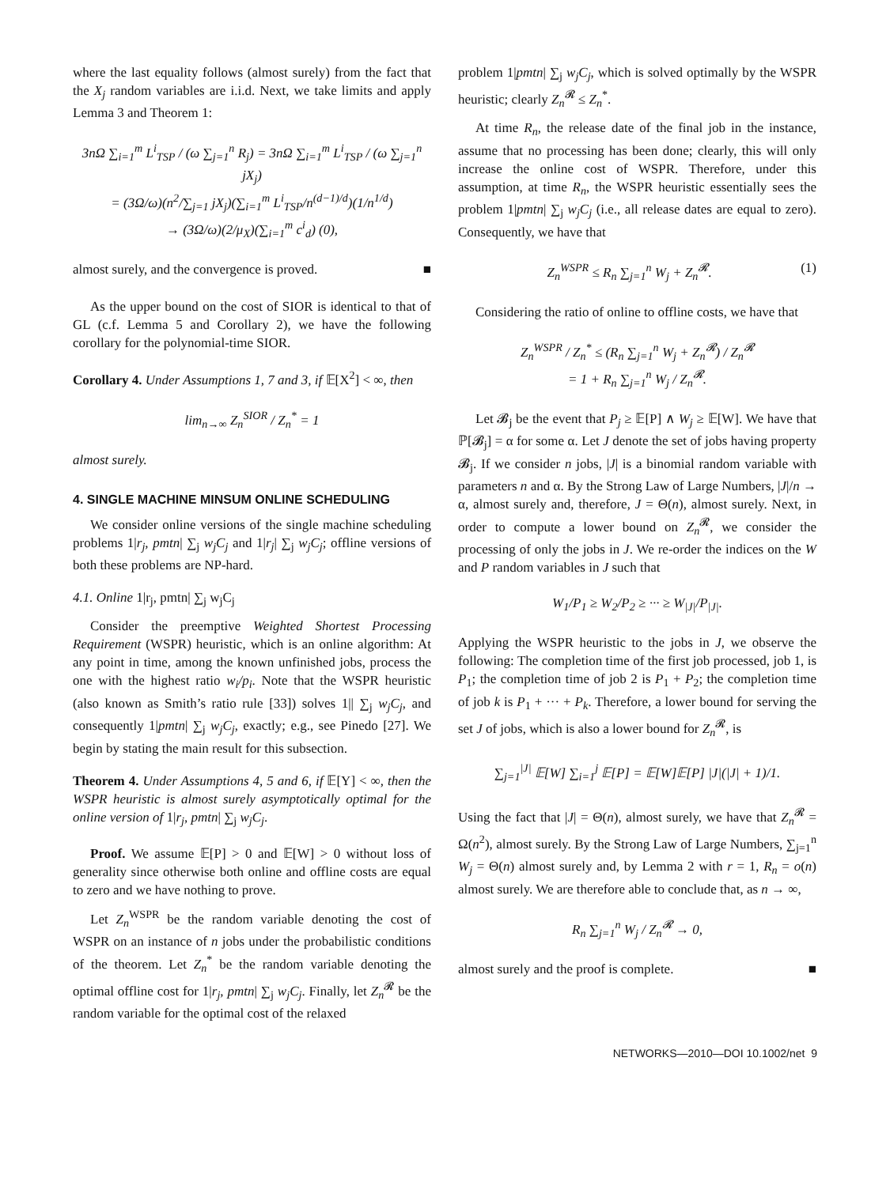where the last equality follows (almost surely) from the fact that the X<sub>j</sub> random variables are i.i.d. Next, we take limits and apply Lemma 3 and Theorem 1:
3nΩ ∑<sub>i=1</sub><sup>m</sup> L<sup>i</sup><sub>TSP</sub> / (ω ∑<sub>j=1</sub><sup>n</sup> R<sub>j</sub>) = 3nΩ ∑<sub>i=1</sub><sup>m</sup> L<sup>i</sup><sub>TSP</sub> / (ω ∑<sub>j=1</sub><sup>n</sup> jX<sub>j</sub>)
= (3Ω/ω)(n<sup>2</sup>/∑<sub>j=1</sub> jX<sub>j</sub>)(∑<sub>i=1</sub><sup>m</sup> L<sup>i</sup><sub>TSP</sub>/n<sup>(d−1)/d</sup>)(1/n<sup>1/d</sup>)
→ (3Ω/ω)(2/μ<sub>X</sub>)(∑<sub>i=1</sub><sup>m</sup> c<sup>i</sup><sub>d</sub>) (0),
almost surely, and the convergence is proved. ■
As the upper bound on the cost of SIOR is identical to that of GL (c.f. Lemma 5 and Corollary 2), we have the following corollary for the polynomial-time SIOR.
Corollary 4. Under Assumptions 1, 7 and 3, if 𝔼[X<sup>2</sup>] < ∞, then
lim<sub>n→∞</sub> Z<sub>n</sub><sup>SIOR</sup> / Z<sub>n</sub><sup>*</sup> = 1
almost surely.
4. SINGLE MACHINE MINSUM ONLINE SCHEDULING
We consider online versions of the single machine scheduling problems 1|r<sub>j</sub>, pmtn| ∑<sub>j</sub> w<sub>j</sub>C<sub>j</sub> and 1|r<sub>j</sub>| ∑<sub>j</sub> w<sub>j</sub>C<sub>j</sub>; offline versions of both these problems are NP-hard.
4.1. Online 1|r<sub>j</sub>, pmtn| ∑<sub>j</sub> w<sub>j</sub>C<sub>j</sub>
Consider the preemptive Weighted Shortest Processing Requirement (WSPR) heuristic, which is an online algorithm: At any point in time, among the known unfinished jobs, process the one with the highest ratio w<sub>i</sub>/p<sub>i</sub>. Note that the WSPR heuristic (also known as Smith’s ratio rule [33]) solves 1|| ∑<sub>j</sub> w<sub>j</sub>C<sub>j</sub>, and consequently 1|pmtn| ∑<sub>j</sub> w<sub>j</sub>C<sub>j</sub>, exactly; e.g., see Pinedo [27]. We begin by stating the main result for this subsection.
Theorem 4. Under Assumptions 4, 5 and 6, if 𝔼[Y] < ∞, then the WSPR heuristic is almost surely asymptotically optimal for the online version of 1|r<sub>j</sub>, pmtn| ∑<sub>j</sub> w<sub>j</sub>C<sub>j</sub>.
Proof. We assume 𝔼[P] > 0 and 𝔼[W] > 0 without loss of generality since otherwise both online and offline costs are equal to zero and we have nothing to prove.
Let Z<sub>n</sub><sup>WSPR</sup> be the random variable denoting the cost of WSPR on an instance of n jobs under the probabilistic conditions of the theorem. Let Z<sub>n</sub><sup>*</sup> be the random variable denoting the optimal offline cost for 1|r<sub>j</sub>, pmtn| ∑<sub>j</sub> w<sub>j</sub>C<sub>j</sub>. Finally, let Z<sub>n</sub><sup>𝓡</sup> be the random variable for the optimal cost of the relaxed
problem 1|pmtn| ∑<sub>j</sub> w<sub>j</sub>C<sub>j</sub>, which is solved optimally by the WSPR heuristic; clearly Z<sub>n</sub><sup>𝓡</sup> ≤ Z<sub>n</sub><sup>*</sup>.
At time R<sub>n</sub>, the release date of the final job in the instance, assume that no processing has been done; clearly, this will only increase the online cost of WSPR. Therefore, under this assumption, at time R<sub>n</sub>, the WSPR heuristic essentially sees the problem 1|pmtn| ∑<sub>j</sub> w<sub>j</sub>C<sub>j</sub> (i.e., all release dates are equal to zero). Consequently, we have that
Z<sub>n</sub><sup>WSPR</sup> ≤ R<sub>n</sub> ∑<sub>j=1</sub><sup>n</sup> W<sub>j</sub> + Z<sub>n</sub><sup>𝓡</sup>. (1)
Considering the ratio of online to offline costs, we have that
Z<sub>n</sub><sup>WSPR</sup> / Z<sub>n</sub><sup>*</sup> ≤ (R<sub>n</sub> ∑<sub>j=1</sub><sup>n</sup> W<sub>j</sub> + Z<sub>n</sub><sup>𝓡</sup>) / Z<sub>n</sub><sup>𝓡</sup>
= 1 + R<sub>n</sub> ∑<sub>j=1</sub><sup>n</sup> W<sub>j</sub> / Z<sub>n</sub><sup>𝓡</sup>.
Let 𝓑<sub>j</sub> be the event that P<sub>j</sub> ≥ 𝔼[P] ∧ W<sub>j</sub> ≥ 𝔼[W]. We have that ℙ[𝓑<sub>j</sub>] = α for some α. Let J denote the set of jobs having property 𝓑<sub>j</sub>. If we consider n jobs, |J| is a binomial random variable with parameters n and α. By the Strong Law of Large Numbers, |J|/n → α, almost surely and, therefore, J = Θ(n), almost surely. Next, in order to compute a lower bound on Z<sub>n</sub><sup>𝓡</sup>, we consider the processing of only the jobs in J. We re-order the indices on the W and P random variables in J such that
W<sub>1</sub>/P<sub>1</sub> ≥ W<sub>2</sub>/P<sub>2</sub> ≥ ··· ≥ W<sub>|J|</sub>/P<sub>|J|</sub>.
Applying the WSPR heuristic to the jobs in J, we observe the following: The completion time of the first job processed, job 1, is P<sub>1</sub>; the completion time of job 2 is P<sub>1</sub> + P<sub>2</sub>; the completion time of job k is P<sub>1</sub> + ··· + P<sub>k</sub>. Therefore, a lower bound for serving the set J of jobs, which is also a lower bound for Z<sub>n</sub><sup>𝓡</sup>, is
∑<sub>j=1</sub><sup>|J|</sup> 𝔼[W] ∑<sub>i=1</sub><sup>j</sup> 𝔼[P] = 𝔼[W]𝔼[P] |J|(|J| + 1)/1.
Using the fact that |J| = Θ(n), almost surely, we have that Z<sub>n</sub><sup>𝓡</sup> = Ω(n<sup>2</sup>), almost surely. By the Strong Law of Large Numbers, ∑<sub>j=1</sub><sup>n</sup> W<sub>j</sub> = Θ(n) almost surely and, by Lemma 2 with r = 1, R<sub>n</sub> = o(n) almost surely. We are therefore able to conclude that, as n → ∞,
R<sub>n</sub> ∑<sub>j=1</sub><sup>n</sup> W<sub>j</sub> / Z<sub>n</sub><sup>𝓡</sup> → 0,
almost surely and the proof is complete. ■
NETWORKS—2010—DOI 10.1002/net 9